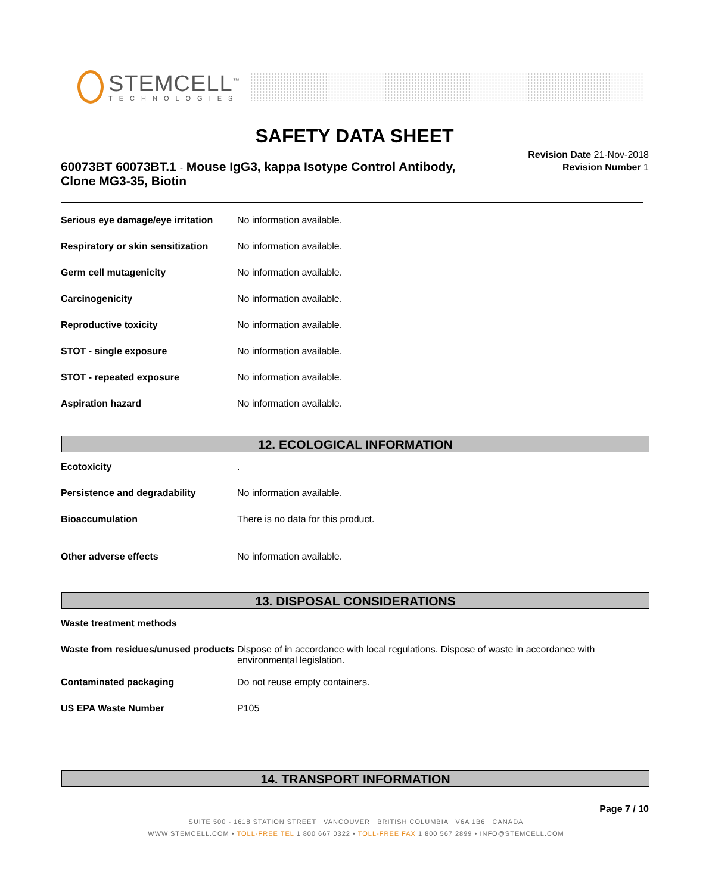STEMCELL<sup>™</sup>
TECHNOLOGIES
SAFETY DATA SHEET
60073BT 60073BT.1 - Mouse IgG3, kappa Isotype Control Antibody, Clone MG3-35, Biotin
Revision Date 21-Nov-2018
Revision Number 1
| Serious eye damage/eye irritation | No information available. |
| Respiratory or skin sensitization | No information available. |
| Germ cell mutagenicity | No information available. |
| Carcinogenicity | No information available. |
| Reproductive toxicity | No information available. |
| STOT - single exposure | No information available. |
| STOT - repeated exposure | No information available. |
| Aspiration hazard | No information available. |
12. ECOLOGICAL INFORMATION
| Ecotoxicity | . |
| Persistence and degradability | No information available. |
| Bioaccumulation | There is no data for this product. |
| Other adverse effects | No information available. |
13. DISPOSAL CONSIDERATIONS
| Waste treatment methods | |
| Waste from residues/unused products | Dispose of in accordance with local regulations. Dispose of waste in accordance with environmental legislation. |
| Contaminated packaging | Do not reuse empty containers. |
| US EPA Waste Number | P105 |
14. TRANSPORT INFORMATION
Page 7 / 10
SUITE 500 - 1618 STATION STREET VANCOUVER BRITISH COLUMBIA V6A 1B6 CANADA
WWW.STEMCELL.COM • TOLL-FREE TEL 1 800 667 0322 • TOLL-FREE FAX 1 800 567 2899 • INFO@STEMCELL.COM